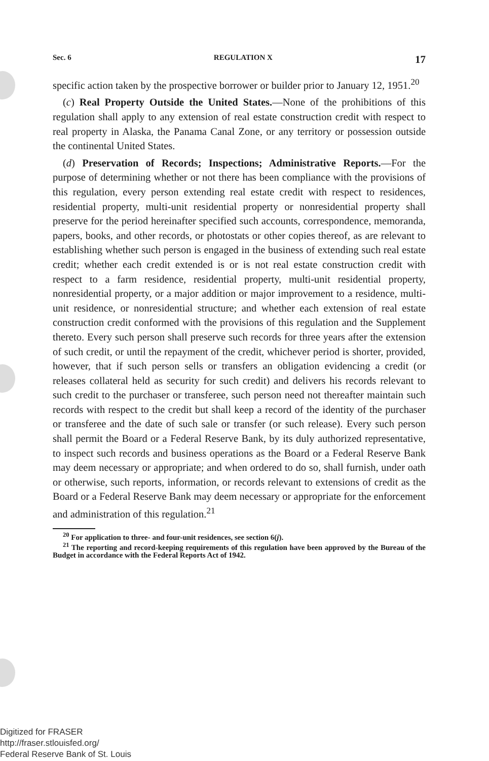Sec. 6 REGULATION X 17
specific action taken by the prospective borrower or builder prior to January 12, 1951.<sup>20</sup>
(c) Real Property Outside the United States.—None of the prohibitions of this regulation shall apply to any extension of real estate construction credit with respect to real property in Alaska, the Panama Canal Zone, or any territory or possession outside the continental United States.
(d) Preservation of Records; Inspections; Administrative Reports.—For the purpose of determining whether or not there has been compliance with the provisions of this regulation, every person extending real estate credit with respect to residences, residential property, multi-unit residential property or nonresidential property shall preserve for the period hereinafter specified such accounts, correspondence, memoranda, papers, books, and other records, or photostats or other copies thereof, as are relevant to establishing whether such person is engaged in the business of extending such real estate credit; whether each credit extended is or is not real estate construction credit with respect to a farm residence, residential property, multi-unit residential property, nonresidential property, or a major addition or major improvement to a residence, multi-unit residence, or nonresidential structure; and whether each extension of real estate construction credit conformed with the provisions of this regulation and the Supplement thereto. Every such person shall preserve such records for three years after the extension of such credit, or until the repayment of the credit, whichever period is shorter, provided, however, that if such person sells or transfers an obligation evidencing a credit (or releases collateral held as security for such credit) and delivers his records relevant to such credit to the purchaser or transferee, such person need not thereafter maintain such records with respect to the credit but shall keep a record of the identity of the purchaser or transferee and the date of such sale or transfer (or such release). Every such person shall permit the Board or a Federal Reserve Bank, by its duly authorized representative, to inspect such records and business operations as the Board or a Federal Reserve Bank may deem necessary or appropriate; and when ordered to do so, shall furnish, under oath or otherwise, such reports, information, or records relevant to extensions of credit as the Board or a Federal Reserve Bank may deem necessary or appropriate for the enforcement and administration of this regulation.<sup>21</sup>
<sup>20</sup> For application to three- and four-unit residences, see section 6(j).
<sup>21</sup> The reporting and record-keeping requirements of this regulation have been approved by the Bureau of the Budget in accordance with the Federal Reports Act of 1942.
Digitized for FRASER
http://fraser.stlouisfed.org/
Federal Reserve Bank of St. Louis